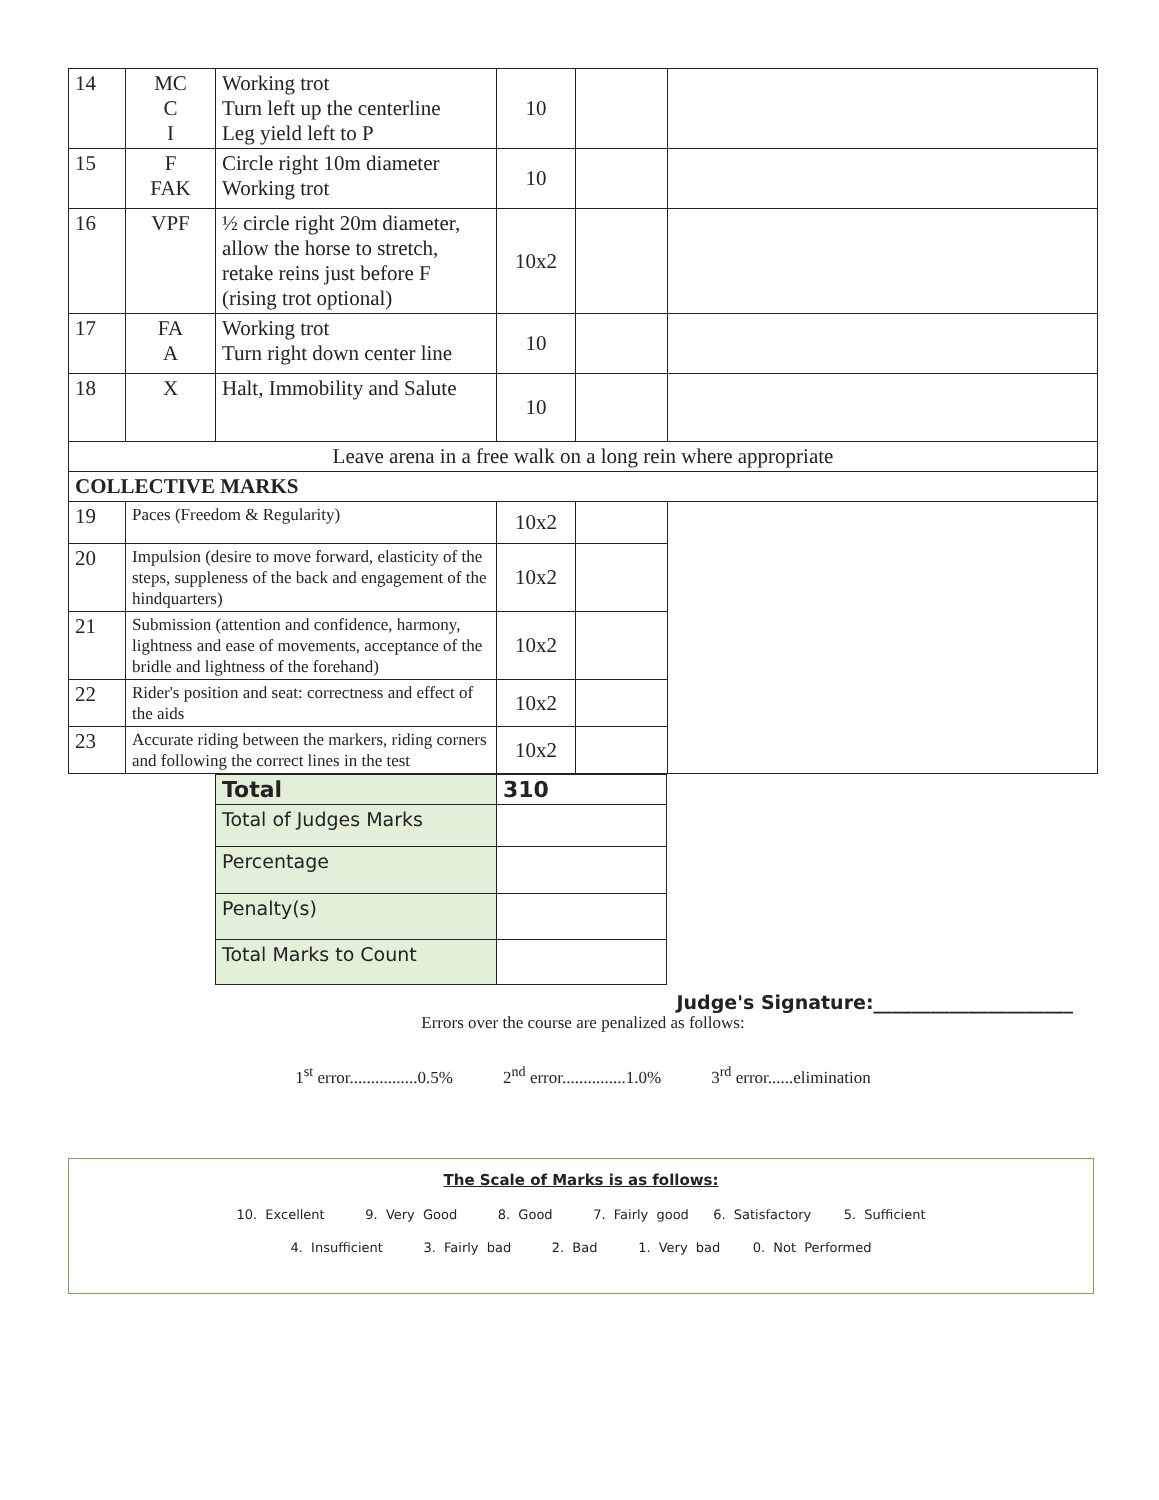| 14 | MC C I | Working trot Turn left up the centerline Leg yield left to P | 10 | | |
| 15 | F FAK | Circle right 10m diameter Working trot | 10 | | |
| 16 | VPF | ½ circle right 20m diameter, allow the horse to stretch, retake reins just before F (rising trot optional) | 10x2 | | |
| 17 | FA A | Working trot Turn right down center line | 10 | | |
| 18 | X | Halt, Immobility and Salute | 10 | | |
| Leave arena in a free walk on a long rein where appropriate | | | | | |
| COLLECTIVE MARKS | | | | | |
| 19 | Paces (Freedom & Regularity) | | 10x2 | | |
| 20 | Impulsion (desire to move forward, elasticity of the steps, suppleness of the back and engagement of the hindquarters) | | 10x2 | | |
| 21 | Submission (attention and confidence, harmony, lightness and ease of movements, acceptance of the bridle and lightness of the forehand) | | 10x2 | | |
| 22 | Rider's position and seat: correctness and effect of the aids | | 10x2 | | |
| 23 | Accurate riding between the markers, riding corners and following the correct lines in the test | | 10x2 | | |
| Total | 310 |
| Total of Judges Marks | |
| Percentage | |
| Penalty(s) | |
| Total Marks to Count | |
Judge's Signature:_____________________
Errors over the course are penalized as follows:
1<sup>st</sup> error................0.5% 2<sup>nd</sup> error...............1.0% 3<sup>rd</sup> error......elimination
The Scale of Marks is as follows:
10. Excellent 9. Very Good 8. Good 7. Fairly good 6. Satisfactory 5. Sufficient
4. Insufficient 3. Fairly bad 2. Bad 1. Very bad 0. Not Performed